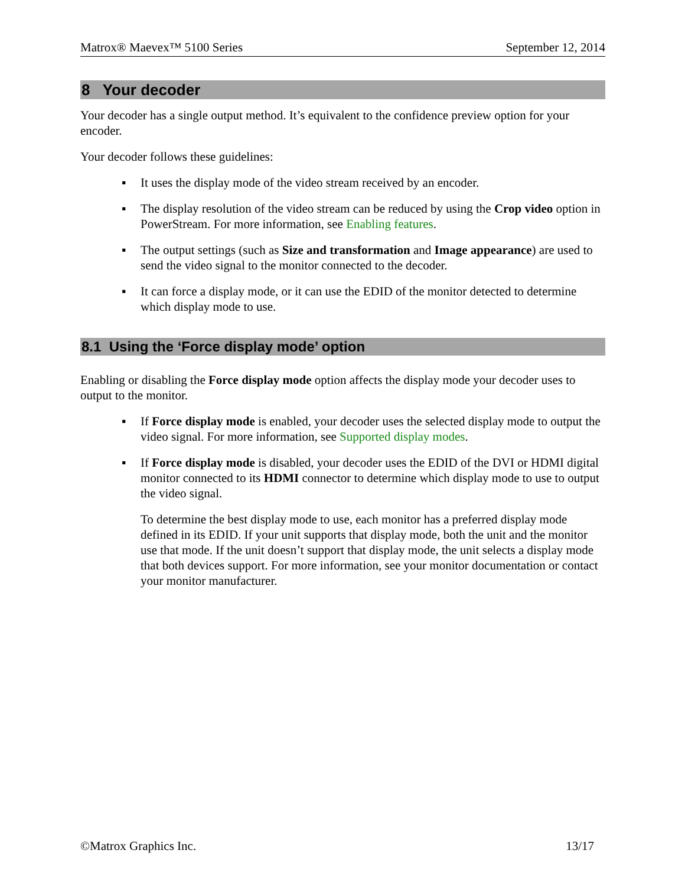Matrox® Maevex™ 5100 Series September 12, 2014
8 Your decoder
Your decoder has a single output method. It’s equivalent to the confidence preview option for your encoder.
Your decoder follows these guidelines:
▪ It uses the display mode of the video stream received by an encoder.
▪ The display resolution of the video stream can be reduced by using the Crop video option in PowerStream. For more information, see Enabling features.
▪ The output settings (such as Size and transformation and Image appearance) are used to send the video signal to the monitor connected to the decoder.
▪ It can force a display mode, or it can use the EDID of the monitor detected to determine which display mode to use.
8.1 Using the ‘Force display mode’ option
Enabling or disabling the Force display mode option affects the display mode your decoder uses to output to the monitor.
▪ If Force display mode is enabled, your decoder uses the selected display mode to output the video signal. For more information, see Supported display modes.
▪ If Force display mode is disabled, your decoder uses the EDID of the DVI or HDMI digital monitor connected to its HDMI connector to determine which display mode to use to output the video signal.
To determine the best display mode to use, each monitor has a preferred display mode defined in its EDID. If your unit supports that display mode, both the unit and the monitor use that mode. If the unit doesn’t support that display mode, the unit selects a display mode that both devices support. For more information, see your monitor documentation or contact your monitor manufacturer.
©Matrox Graphics Inc. 13/17